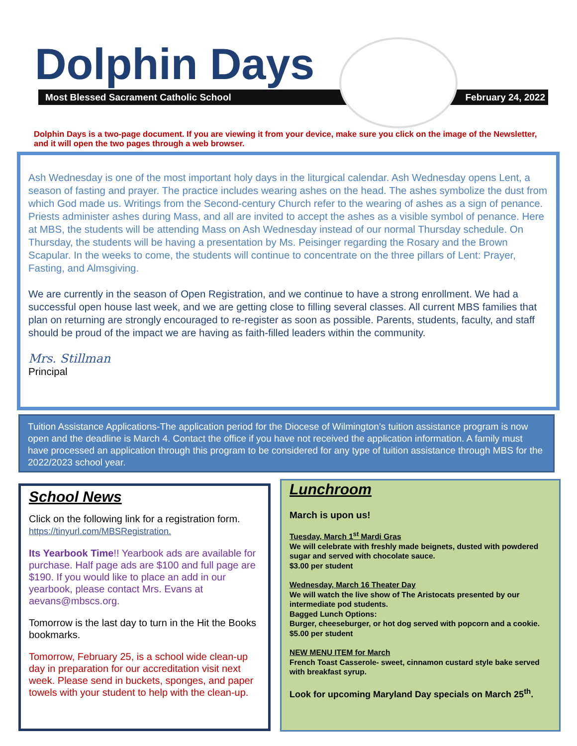Dolphin Days
Most Blessed Sacrament Catholic School February 24, 2022
Dolphin Days is a two-page document. If you are viewing it from your device, make sure you click on the image of the Newsletter, and it will open the two pages through a web browser.
Ash Wednesday is one of the most important holy days in the liturgical calendar. Ash Wednesday opens Lent, a season of fasting and prayer. The practice includes wearing ashes on the head. The ashes symbolize the dust from which God made us. Writings from the Second-century Church refer to the wearing of ashes as a sign of penance. Priests administer ashes during Mass, and all are invited to accept the ashes as a visible symbol of penance. Here at MBS, the students will be attending Mass on Ash Wednesday instead of our normal Thursday schedule. On Thursday, the students will be having a presentation by Ms. Peisinger regarding the Rosary and the Brown Scapular. In the weeks to come, the students will continue to concentrate on the three pillars of Lent: Prayer, Fasting, and Almsgiving.
We are currently in the season of Open Registration, and we continue to have a strong enrollment. We had a successful open house last week, and we are getting close to filling several classes. All current MBS families that plan on returning are strongly encouraged to re-register as soon as possible. Parents, students, faculty, and staff should be proud of the impact we are having as faith-filled leaders within the community.
Mrs. Stillman
Principal
Tuition Assistance Applications-The application period for the Diocese of Wilmington’s tuition assistance program is now open and the deadline is March 4. Contact the office if you have not received the application information. A family must have processed an application through this program to be considered for any type of tuition assistance through MBS for the 2022/2023 school year.
School News
Click on the following link for a registration form. https://tinyurl.com/MBSRegistration.
Its Yearbook Time!! Yearbook ads are available for purchase. Half page ads are $100 and full page are $190. If you would like to place an add in our yearbook, please contact Mrs. Evans at aevans@mbscs.org.
Tomorrow is the last day to turn in the Hit the Books bookmarks.
Tomorrow, February 25, is a school wide clean-up day in preparation for our accreditation visit next week. Please send in buckets, sponges, and paper towels with your student to help with the clean-up.
Lunchroom
March is upon us!
Tuesday, March 1<sup>st</sup> Mardi Gras
We will celebrate with freshly made beignets, dusted with powdered sugar and served with chocolate sauce.
$3.00 per student
Wednesday, March 16 Theater Day
We will watch the live show of The Aristocats presented by our intermediate pod students.
Bagged Lunch Options:
Burger, cheeseburger, or hot dog served with popcorn and a cookie.
$5.00 per student
NEW MENU ITEM for March
French Toast Casserole- sweet, cinnamon custard style bake served with breakfast syrup.
Look for upcoming Maryland Day specials on March 25<sup>th</sup>.